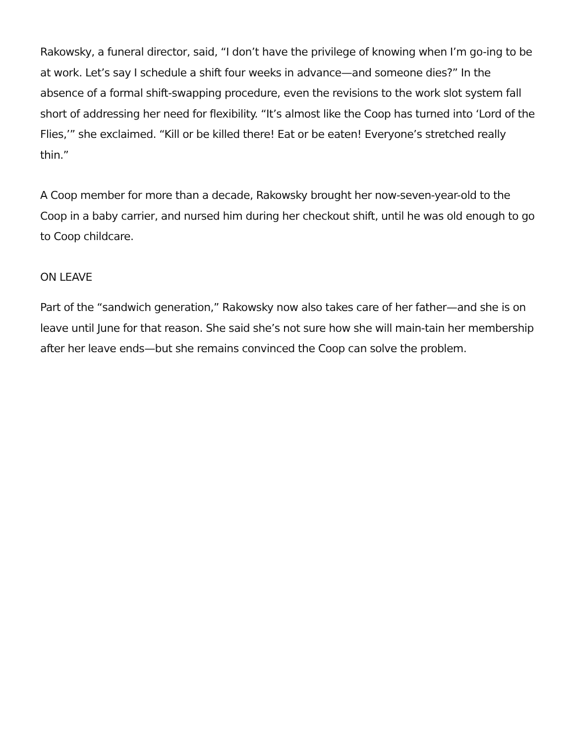Rakowsky, a funeral director, said, “I don’t have the privilege of knowing when I’m go-ing to be at work. Let’s say I schedule a shift four weeks in advance—and someone dies?” In the absence of a formal shift-swapping procedure, even the revisions to the work slot system fall short of addressing her need for flexibility. “It’s almost like the Coop has turned into ‘Lord of the Flies,’” she exclaimed. “Kill or be killed there! Eat or be eaten! Everyone’s stretched really thin.”
A Coop member for more than a decade, Rakowsky brought her now-seven-year-old to the Coop in a baby carrier, and nursed him during her checkout shift, until he was old enough to go to Coop childcare.
ON LEAVE
Part of the “sandwich generation,” Rakowsky now also takes care of her father—and she is on leave until June for that reason. She said she’s not sure how she will main-tain her membership after her leave ends—but she remains convinced the Coop can solve the problem.